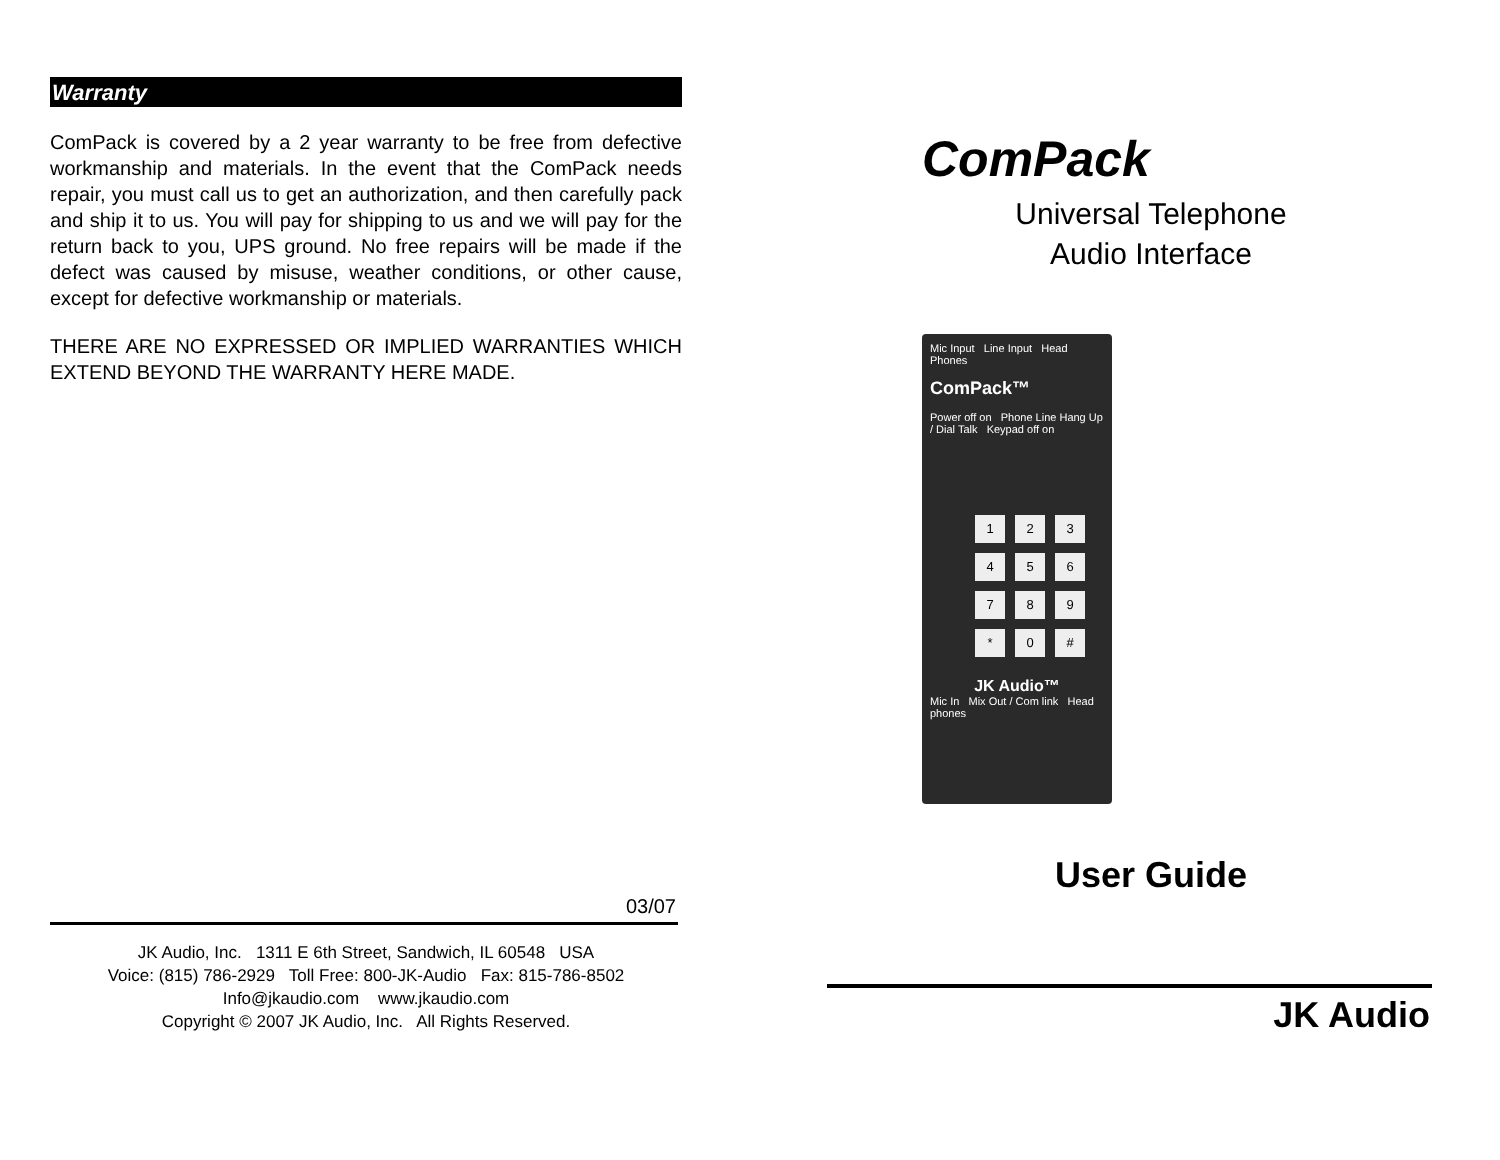Warranty
ComPack is covered by a 2 year warranty to be free from defective workmanship and materials. In the event that the ComPack needs repair, you must call us to get an authorization, and then carefully pack and ship it to us. You will pay for shipping to us and we will pay for the return back to you, UPS ground. No free repairs will be made if the defect was caused by misuse, weather conditions, or other cause, except for defective workmanship or materials.
THERE ARE NO EXPRESSED OR IMPLIED WARRANTIES WHICH EXTEND BEYOND THE WARRANTY HERE MADE.
03/07
JK Audio, Inc. 1311 E 6th Street, Sandwich, IL 60548 USA
Voice: (815) 786-2929 Toll Free: 800-JK-Audio Fax: 815-786-8502
Info@jkaudio.com www.jkaudio.com
Copyright © 2007 JK Audio, Inc. All Rights Reserved.
ComPack
Universal Telephone
Audio Interface
Mic Input Line Input Head Phones
ComPack™
Power off on Phone Line Hang Up / Dial Talk Keypad off on
123456789 * 0 #
JK Audio™
Mic In Mix Out / Com link Head phones
User Guide
JK Audio